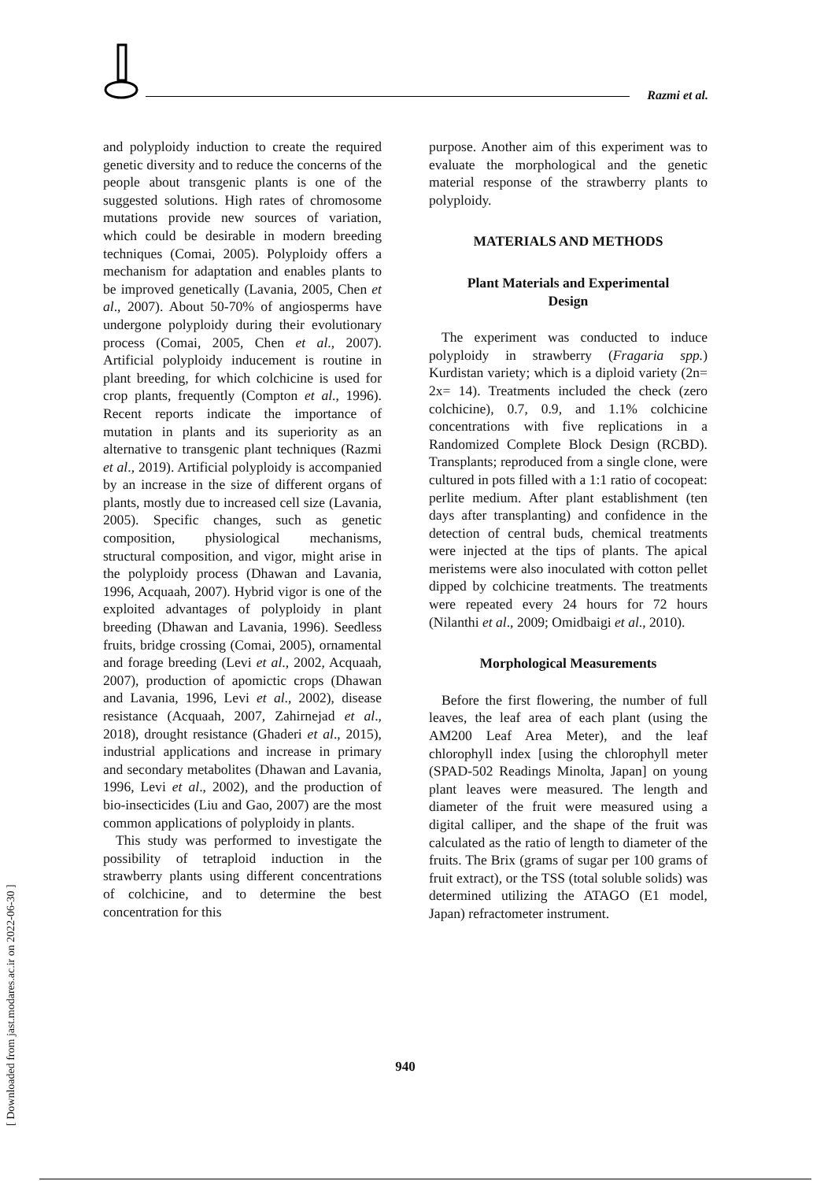Razmi et al.
and polyploidy induction to create the required genetic diversity and to reduce the concerns of the people about transgenic plants is one of the suggested solutions. High rates of chromosome mutations provide new sources of variation, which could be desirable in modern breeding techniques (Comai, 2005). Polyploidy offers a mechanism for adaptation and enables plants to be improved genetically (Lavania, 2005, Chen et al., 2007). About 50-70% of angiosperms have undergone polyploidy during their evolutionary process (Comai, 2005, Chen et al., 2007). Artificial polyploidy inducement is routine in plant breeding, for which colchicine is used for crop plants, frequently (Compton et al., 1996). Recent reports indicate the importance of mutation in plants and its superiority as an alternative to transgenic plant techniques (Razmi et al., 2019). Artificial polyploidy is accompanied by an increase in the size of different organs of plants, mostly due to increased cell size (Lavania, 2005). Specific changes, such as genetic composition, physiological mechanisms, structural composition, and vigor, might arise in the polyploidy process (Dhawan and Lavania, 1996, Acquaah, 2007). Hybrid vigor is one of the exploited advantages of polyploidy in plant breeding (Dhawan and Lavania, 1996). Seedless fruits, bridge crossing (Comai, 2005), ornamental and forage breeding (Levi et al., 2002, Acquaah, 2007), production of apomictic crops (Dhawan and Lavania, 1996, Levi et al., 2002), disease resistance (Acquaah, 2007, Zahirnejad et al., 2018), drought resistance (Ghaderi et al., 2015), industrial applications and increase in primary and secondary metabolites (Dhawan and Lavania, 1996, Levi et al., 2002), and the production of bio-insecticides (Liu and Gao, 2007) are the most common applications of polyploidy in plants.
This study was performed to investigate the possibility of tetraploid induction in the strawberry plants using different concentrations of colchicine, and to determine the best concentration for this
purpose. Another aim of this experiment was to evaluate the morphological and the genetic material response of the strawberry plants to polyploidy.
MATERIALS AND METHODS
Plant Materials and Experimental
Design
The experiment was conducted to induce polyploidy in strawberry (Fragaria spp.) Kurdistan variety; which is a diploid variety (2n= 2x= 14). Treatments included the check (zero colchicine), 0.7, 0.9, and 1.1% colchicine concentrations with five replications in a Randomized Complete Block Design (RCBD). Transplants; reproduced from a single clone, were cultured in pots filled with a 1:1 ratio of cocopeat: perlite medium. After plant establishment (ten days after transplanting) and confidence in the detection of central buds, chemical treatments were injected at the tips of plants. The apical meristems were also inoculated with cotton pellet dipped by colchicine treatments. The treatments were repeated every 24 hours for 72 hours (Nilanthi et al., 2009; Omidbaigi et al., 2010).
Morphological Measurements
Before the first flowering, the number of full leaves, the leaf area of each plant (using the AM200 Leaf Area Meter), and the leaf chlorophyll index [using the chlorophyll meter (SPAD-502 Readings Minolta, Japan] on young plant leaves were measured. The length and diameter of the fruit were measured using a digital calliper, and the shape of the fruit was calculated as the ratio of length to diameter of the fruits. The Brix (grams of sugar per 100 grams of fruit extract), or the TSS (total soluble solids) was determined utilizing the ATAGO (E1 model, Japan) refractometer instrument.
940
[ Downloaded from jast.modares.ac.ir on 2022-06-30 ]